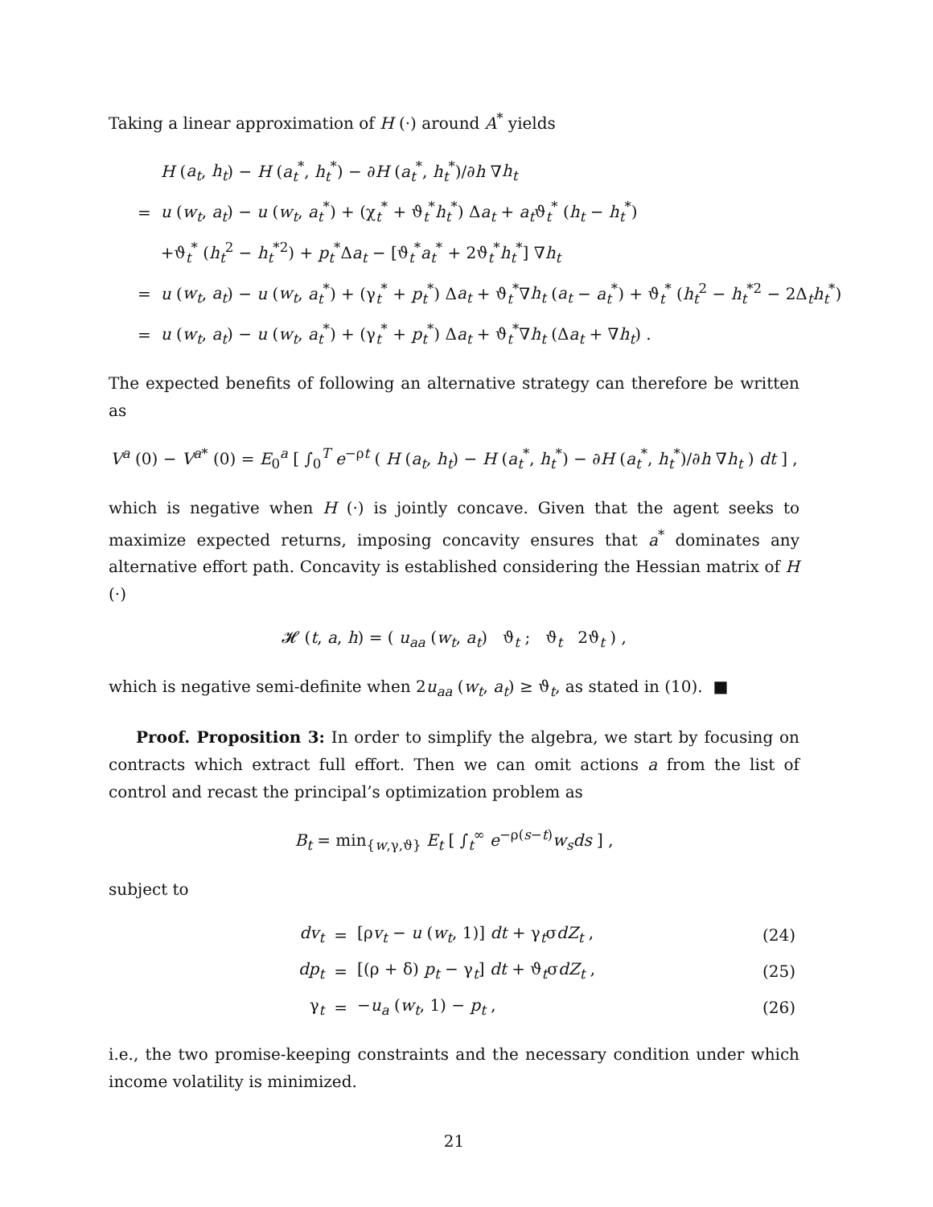Taking a linear approximation of H (·) around A<sup>*</sup> yields
| | H ( a<sub>t</sub> , h<sub>t</sub> ) − H ( a<sub>t</sub><sup>*</sup>, h<sub>t</sub><sup>*</sup>) − ∂ H ( a<sub>t</sub><sup>*</sup>, h<sub>t</sub><sup>*</sup>)/∂ h ∇ h<sub>t</sub> |
| = | u ( w<sub>t</sub> , a<sub>t</sub> ) − u ( w<sub>t</sub> , a<sub>t</sub><sup>*</sup>) + (χ<sub>t</sub><sup>*</sup> + ϑ<sub>t</sub><sup>*</sup> h<sub>t</sub><sup>*</sup>) Δ a<sub>t</sub> + a<sub>t</sub> ϑ<sub>t</sub><sup>*</sup> ( h<sub>t</sub> − h<sub>t</sub><sup>*</sup>) |
| | +ϑ<sub>t</sub><sup>*</sup> ( h<sub>t</sub><sup>2</sup> − h<sub>t</sub><sup>*2</sup>) + p<sub>t</sub><sup>*</sup>Δ a<sub>t</sub> − [ϑ<sub>t</sub><sup>*</sup> a<sub>t</sub><sup>*</sup> + 2ϑ<sub>t</sub><sup>*</sup> h<sub>t</sub><sup>*</sup>] ∇ h<sub>t</sub> |
| = | u ( w<sub>t</sub> , a<sub>t</sub> ) − u ( w<sub>t</sub> , a<sub>t</sub><sup>*</sup>) + (γ<sub>t</sub><sup>*</sup> + p<sub>t</sub><sup>*</sup>) Δ a<sub>t</sub> + ϑ<sub>t</sub><sup>*</sup>∇ h<sub>t</sub> ( a<sub>t</sub> − a<sub>t</sub><sup>*</sup>) + ϑ<sub>t</sub><sup>*</sup> ( h<sub>t</sub><sup>2</sup> − h<sub>t</sub><sup>*2</sup> − 2Δ<sub>t</sub> h<sub>t</sub><sup>*</sup>) |
| = | u ( w<sub>t</sub> , a<sub>t</sub> ) − u ( w<sub>t</sub> , a<sub>t</sub><sup>*</sup>) + (γ<sub>t</sub><sup>*</sup> + p<sub>t</sub><sup>*</sup>) Δ a<sub>t</sub> + ϑ<sub>t</sub><sup>*</sup>∇ h<sub>t</sub> (Δ a<sub>t</sub> + ∇ h<sub>t</sub> ) . |
The expected benefits of following an alternative strategy can therefore be written as
V<sup>a</sup> (0) − V<sup>a*</sup> (0) = E<sub>0</sub><sup>a</sup> [ ∫<sub>0</sub><sup>T</sup> e<sup>−ρt</sup> ( H (a<sub>t</sub>, h<sub>t</sub>) − H (a<sub>t</sub><sup>*</sup>, h<sub>t</sub><sup>*</sup>) − ∂H (a<sub>t</sub><sup>*</sup>, h<sub>t</sub><sup>*</sup>)/∂h ∇h<sub>t</sub> ) dt ] ,
which is negative when H (·) is jointly concave. Given that the agent seeks to maximize expected returns, imposing concavity ensures that a<sup>*</sup> dominates any alternative effort path. Concavity is established considering the Hessian matrix of H (·)
𝓗 (t, a, h) = ( u<sub>aa</sub> (w<sub>t</sub>, a<sub>t</sub>) ϑ<sub>t</sub> ; ϑ<sub>t</sub> 2ϑ<sub>t</sub> ) ,
which is negative semi-definite when 2u<sub>aa</sub> (w<sub>t</sub>, a<sub>t</sub>) ≥ ϑ<sub>t</sub>, as stated in (10). ■
Proof. Proposition 3: In order to simplify the algebra, we start by focusing on contracts which extract full effort. Then we can omit actions a from the list of control and recast the principal’s optimization problem as
B<sub>t</sub> = min<sub>{w,γ,ϑ}</sub> E<sub>t</sub> [ ∫<sub>t</sub><sup>∞</sup> e<sup>−ρ(s−t)</sup>w<sub>s</sub>ds ] ,
subject to
| dv<sub>t</sub> | = | [ρ v<sub>t</sub> − u ( w<sub>t</sub> , 1)] dt + γ<sub>t</sub>σ dZ<sub>t</sub> , | (24) |
| dp<sub>t</sub> | = | [(ρ + δ) p<sub>t</sub> − γ<sub>t</sub>] dt + ϑ<sub>t</sub>σ dZ<sub>t</sub> , | (25) |
| γ<sub>t</sub> | = | − u<sub>a</sub> ( w<sub>t</sub> , 1) − p<sub>t</sub> , | (26) |
i.e., the two promise-keeping constraints and the necessary condition under which income volatility is minimized.
21